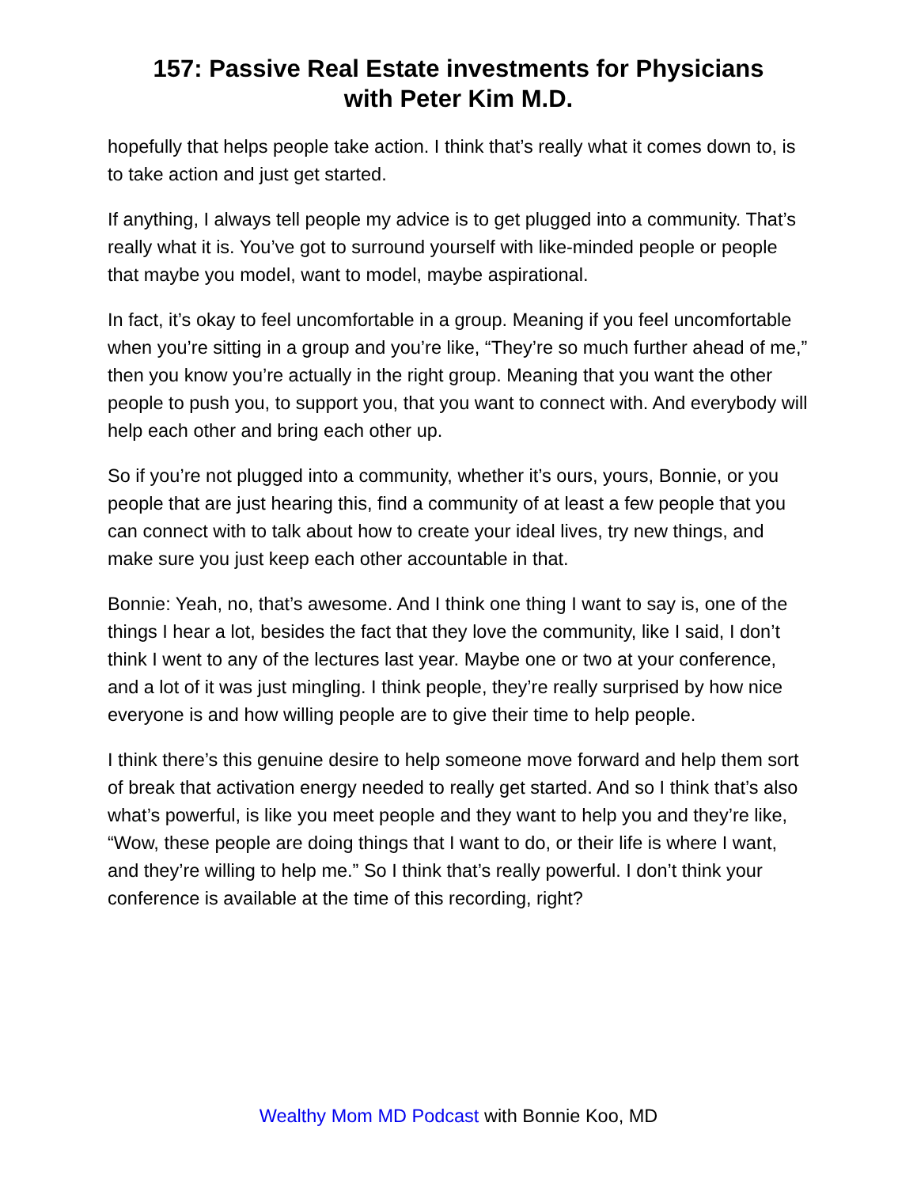157: Passive Real Estate investments for Physicians
with Peter Kim M.D.
hopefully that helps people take action. I think that’s really what it comes down to, is to take action and just get started.
If anything, I always tell people my advice is to get plugged into a community. That’s really what it is. You’ve got to surround yourself with like-minded people or people that maybe you model, want to model, maybe aspirational.
In fact, it’s okay to feel uncomfortable in a group. Meaning if you feel uncomfortable when you’re sitting in a group and you’re like, “They’re so much further ahead of me,” then you know you’re actually in the right group. Meaning that you want the other people to push you, to support you, that you want to connect with. And everybody will help each other and bring each other up.
So if you’re not plugged into a community, whether it’s ours, yours, Bonnie, or you people that are just hearing this, find a community of at least a few people that you can connect with to talk about how to create your ideal lives, try new things, and make sure you just keep each other accountable in that.
Bonnie: Yeah, no, that’s awesome. And I think one thing I want to say is, one of the things I hear a lot, besides the fact that they love the community, like I said, I don’t think I went to any of the lectures last year. Maybe one or two at your conference, and a lot of it was just mingling. I think people, they’re really surprised by how nice everyone is and how willing people are to give their time to help people.
I think there’s this genuine desire to help someone move forward and help them sort of break that activation energy needed to really get started. And so I think that’s also what’s powerful, is like you meet people and they want to help you and they’re like, “Wow, these people are doing things that I want to do, or their life is where I want, and they’re willing to help me.” So I think that’s really powerful. I don’t think your conference is available at the time of this recording, right?
Wealthy Mom MD Podcast with Bonnie Koo, MD